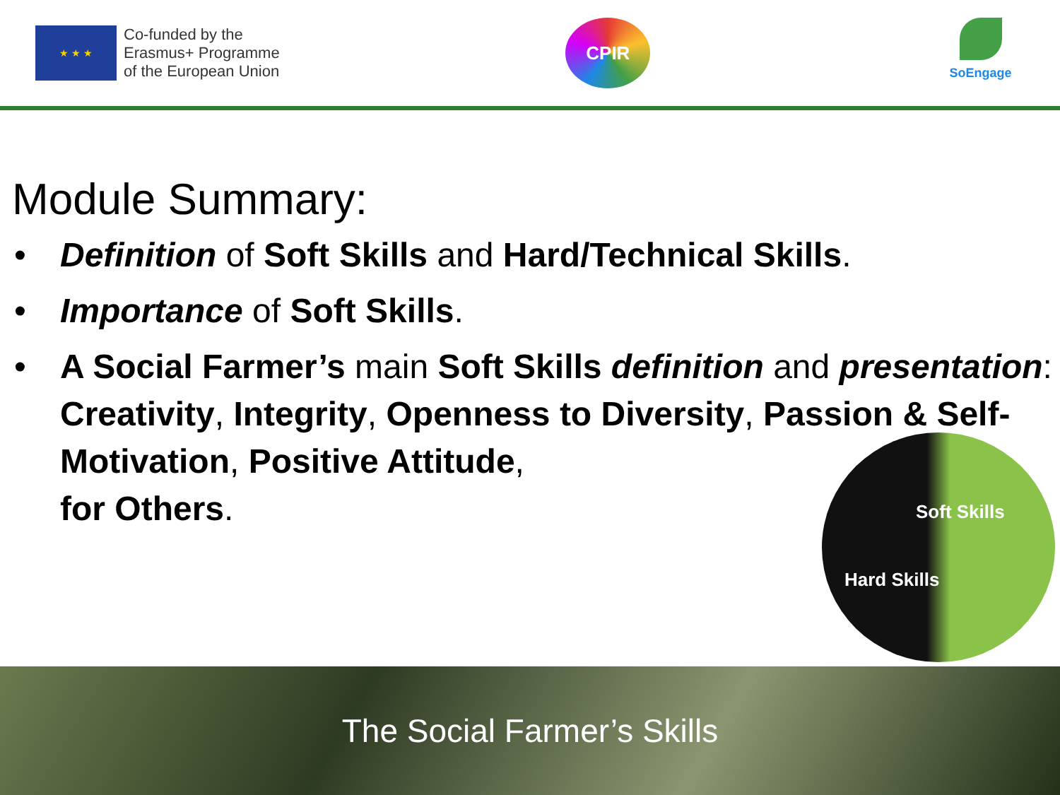★ ★ ★
Co-funded by the
Erasmus+ Programme
of the European Union
CPIR
SoEngage
Module Summary:
• Definition of Soft Skills and Hard/Technical Skills.
• Importance of Soft Skills.
• A Social Farmer’s main Soft Skills definition and presentation: Creativity, Integrity, Openness to Diversity, Passion & Self-Motivation, Positive Attitude,
for Others.
Soft Skills
Hard Skills
The Social Farmer’s Skills